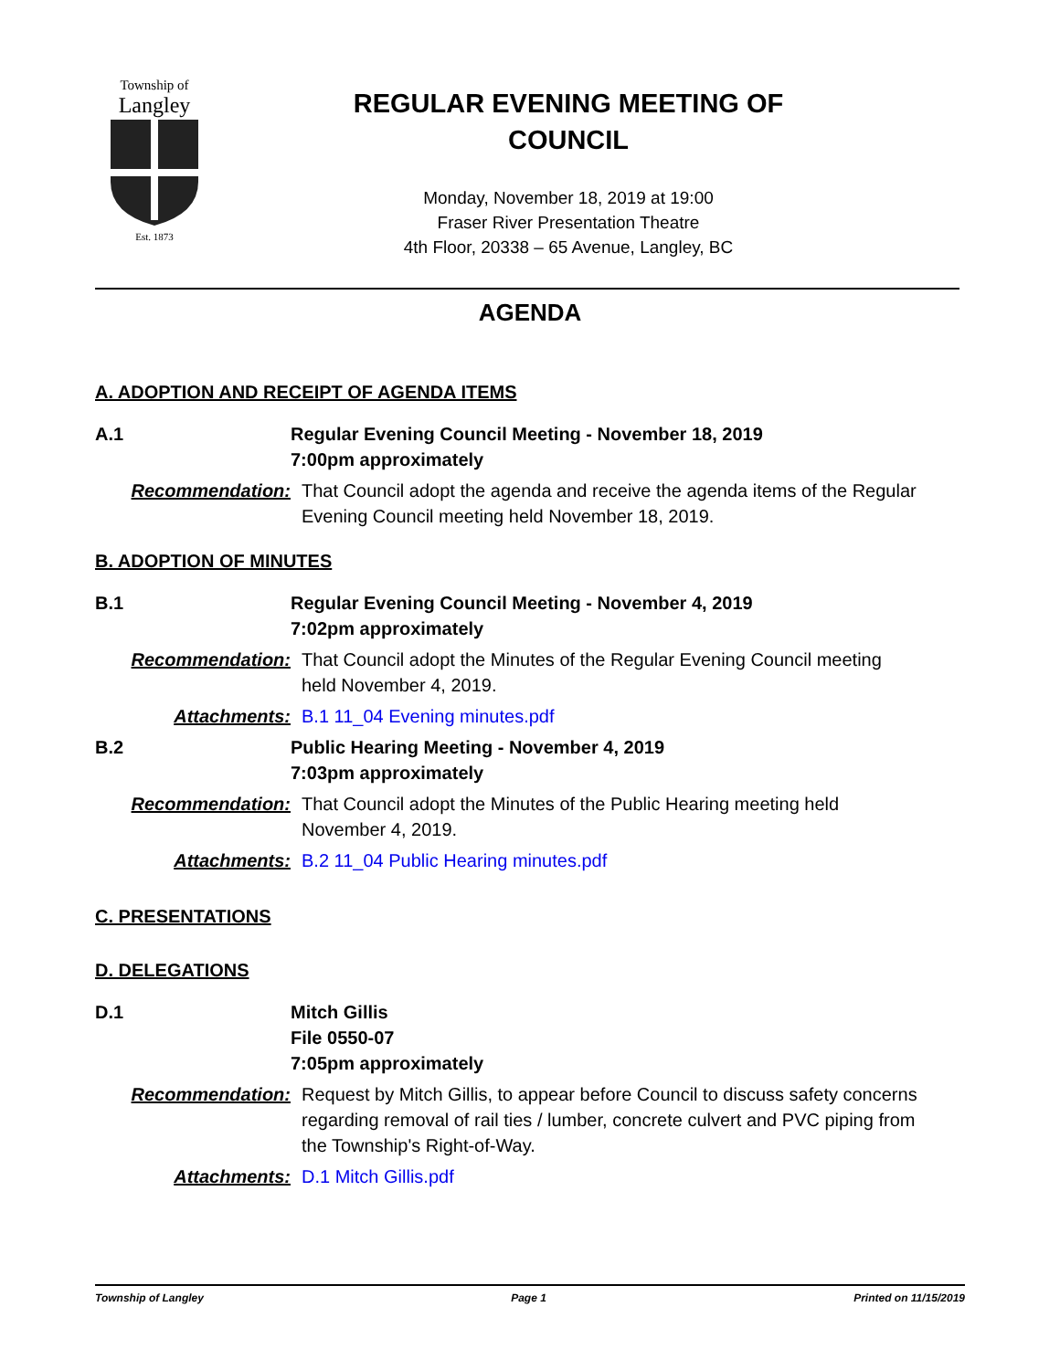Township of
Langley
Est. 1873
REGULAR EVENING MEETING OF
COUNCIL
Monday, November 18, 2019 at 19:00
Fraser River Presentation Theatre
4th Floor, 20338 – 65 Avenue, Langley, BC
AGENDA
A. ADOPTION AND RECEIPT OF AGENDA ITEMS
A.1 Regular Evening Council Meeting - November 18, 2019
7:00pm approximately
Recommendation: That Council adopt the agenda and receive the agenda items of the Regular Evening Council meeting held November 18, 2019.
B. ADOPTION OF MINUTES
B.1 Regular Evening Council Meeting - November 4, 2019
7:02pm approximately
Recommendation: That Council adopt the Minutes of the Regular Evening Council meeting held November 4, 2019.
Attachments: B.1 11_04 Evening minutes.pdf
B.2 Public Hearing Meeting - November 4, 2019
7:03pm approximately
Recommendation: That Council adopt the Minutes of the Public Hearing meeting held November 4, 2019.
Attachments: B.2 11_04 Public Hearing minutes.pdf
C. PRESENTATIONS
D. DELEGATIONS
D.1 Mitch Gillis
File 0550-07
7:05pm approximately
Recommendation: Request by Mitch Gillis, to appear before Council to discuss safety concerns regarding removal of rail ties / lumber, concrete culvert and PVC piping from the Township's Right-of-Way.
Attachments: D.1 Mitch Gillis.pdf
Township of Langley Page 1 Printed on 11/15/2019